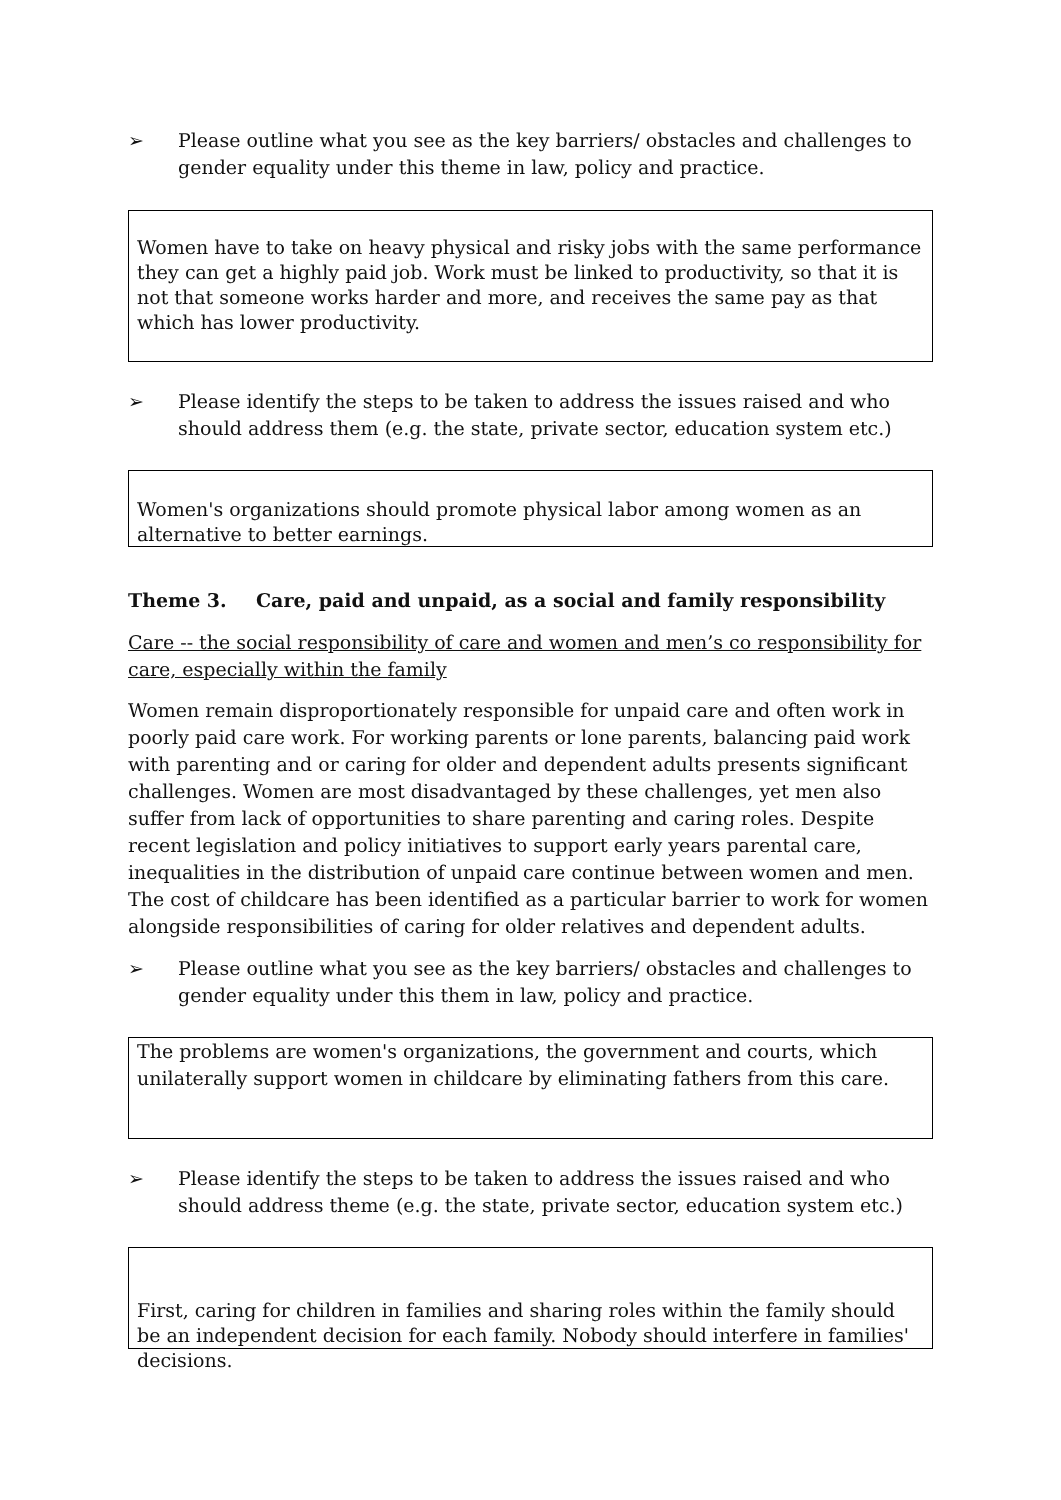➢ Please outline what you see as the key barriers/ obstacles and challenges to gender equality under this theme in law, policy and practice.
Women have to take on heavy physical and risky jobs with the same performance they can get a highly paid job. Work must be linked to productivity, so that it is not that someone works harder and more, and receives the same pay as that which has lower productivity.
➢ Please identify the steps to be taken to address the issues raised and who should address them (e.g. the state, private sector, education system etc.)
Women's organizations should promote physical labor among women as an alternative to better earnings.
Theme 3. Care, paid and unpaid, as a social and family responsibility
Care -- the social responsibility of care and women and men’s co responsibility for care, especially within the family
Women remain disproportionately responsible for unpaid care and often work in poorly paid care work. For working parents or lone parents, balancing paid work with parenting and or caring for older and dependent adults presents significant challenges. Women are most disadvantaged by these challenges, yet men also suffer from lack of opportunities to share parenting and caring roles. Despite recent legislation and policy initiatives to support early years parental care, inequalities in the distribution of unpaid care continue between women and men. The cost of childcare has been identified as a particular barrier to work for women alongside responsibilities of caring for older relatives and dependent adults.
➢ Please outline what you see as the key barriers/ obstacles and challenges to gender equality under this them in law, policy and practice.
The problems are women's organizations, the government and courts, which unilaterally support women in childcare by eliminating fathers from this care.
➢ Please identify the steps to be taken to address the issues raised and who should address theme (e.g. the state, private sector, education system etc.)
First, caring for children in families and sharing roles within the family should be an independent decision for each family. Nobody should interfere in families' decisions.